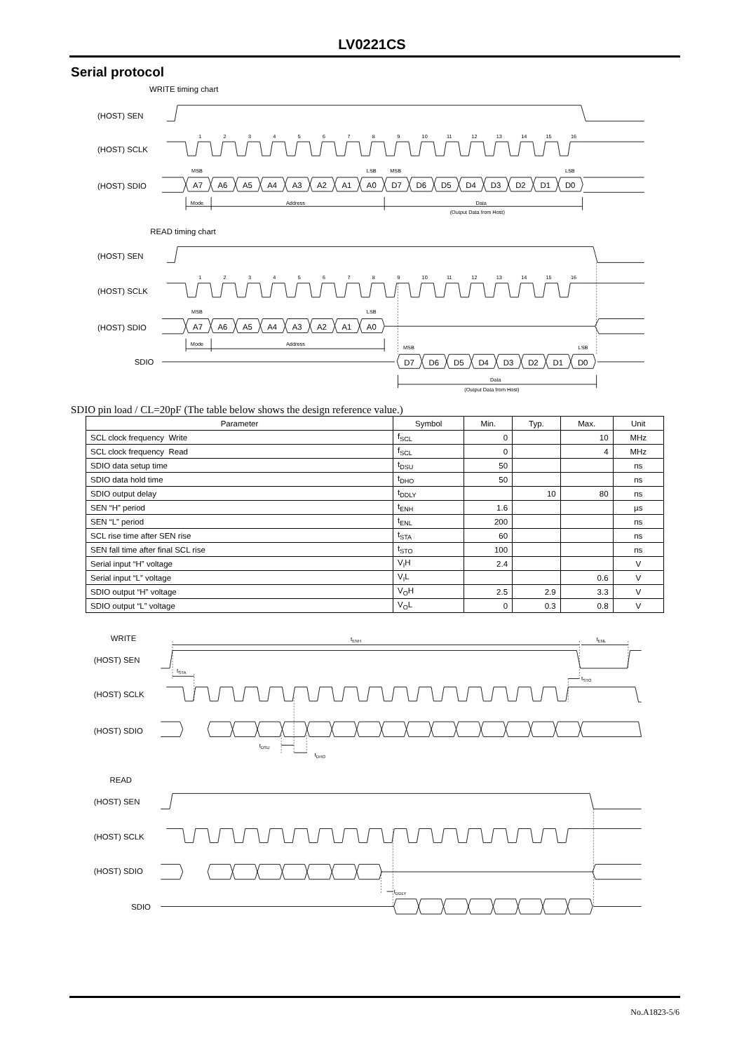LV0221CS
Serial protocol
WRITE timing chart
(HOST) SEN
(HOST) SCLK
(HOST) SDIO
1
2
3
4
5
6
7
8
9
10
11
12
13
14
15
16
MSB
LSB
MSB
LSB
A7
A6
A5
A4
A3
A2
A1
A0
D7
D6
D5
D4
D3
D2
D1
D0
Mode
Address
Data
(Output Data from Host)
READ timing chart
(HOST) SEN
(HOST) SCLK
(HOST) SDIO
SDIO
1
2
3
4
5
6
7
8
9
10
11
12
13
14
15
16
MSB
LSB
A7
A6
A5
A4
A3
A2
A1
A0
Mode
Address
MSB
LSB
D7
D6
D5
D4
D3
D2
D1
D0
Data
(Output Data from Host)
SDIO pin load / CL=20pF (The table below shows the design reference value.)
| Parameter | Symbol | Min. | Typ. | Max. | Unit |
| --- | --- | --- | --- | --- | --- |
| SCL clock frequency Write | f<sub>SCL</sub> | 0 | | 10 | MHz |
| SCL clock frequency Read | f<sub>SCL</sub> | 0 | | 4 | MHz |
| SDIO data setup time | t<sub>DSU</sub> | 50 | | | ns |
| SDIO data hold time | t<sub>DHO</sub> | 50 | | | ns |
| SDIO output delay | t<sub>DDLY</sub> | | 10 | 80 | ns |
| SEN “H” period | t<sub>ENH</sub> | 1.6 | | | µs |
| SEN “L” period | t<sub>ENL</sub> | 200 | | | ns |
| SCL rise time after SEN rise | t<sub>STA</sub> | 60 | | | ns |
| SEN fall time after final SCL rise | t<sub>STO</sub> | 100 | | | ns |
| Serial input “H” voltage | V<sub>I</sub>H | 2.4 | | | V |
| Serial input “L” voltage | V<sub>I</sub>L | | | 0.6 | V |
| SDIO output “H” voltage | V<sub>O</sub>H | 2.5 | 2.9 | 3.3 | V |
| SDIO output “L” voltage | V<sub>O</sub>L | 0 | 0.3 | 0.8 | V |
WRITE
(HOST) SEN
(HOST) SCLK
(HOST) SDIO
tENH
tENL
tSTA
tSTO
tDSU
tDHO
READ
(HOST) SEN
(HOST) SCLK
(HOST) SDIO
SDIO
tDDLY
No.A1823-5/6